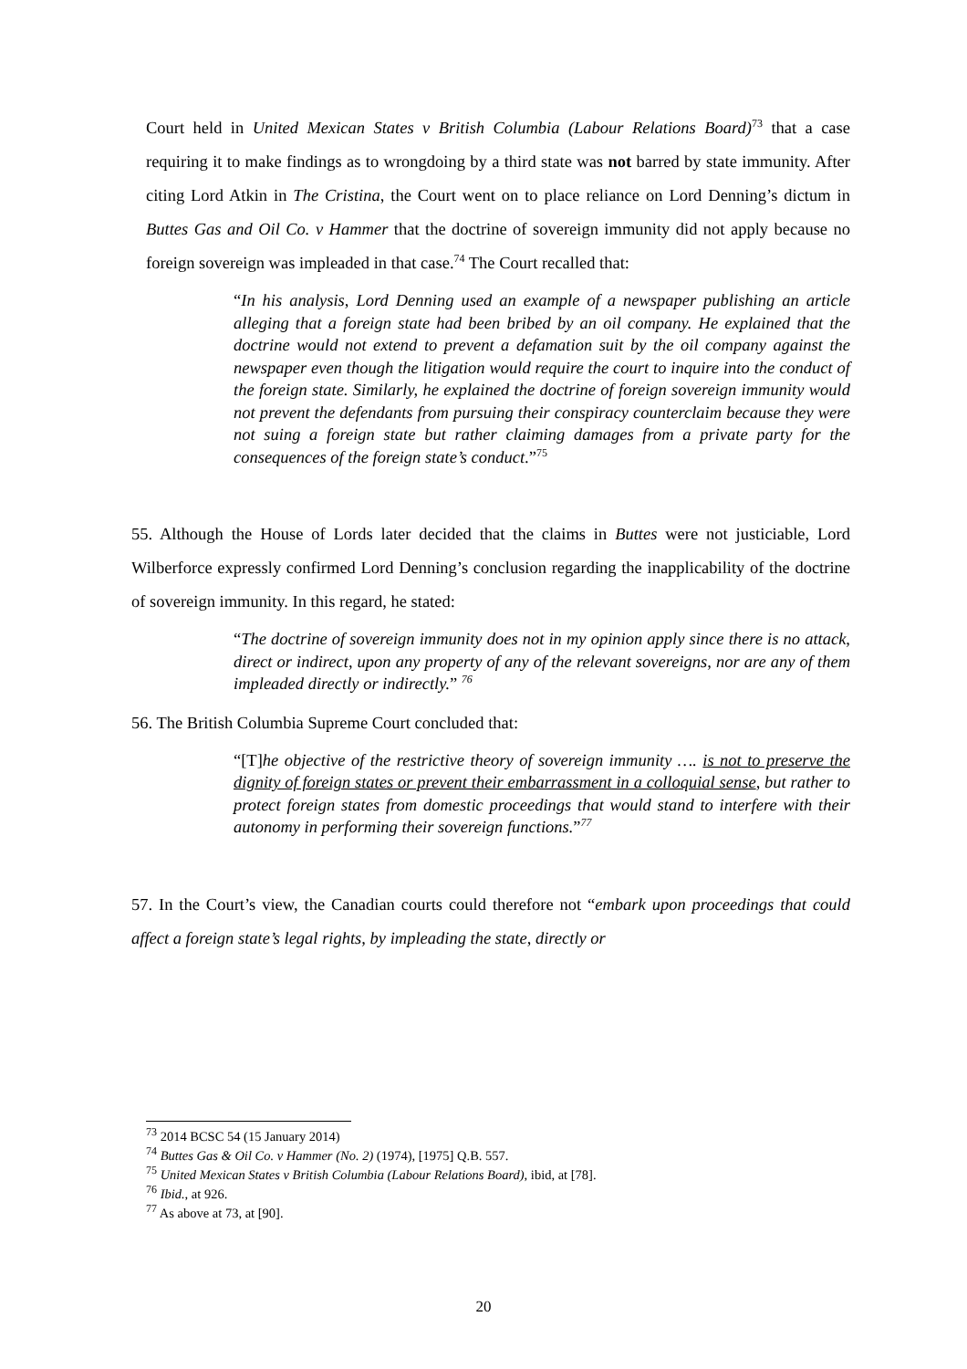Court held in United Mexican States v British Columbia (Labour Relations Board)<sup>73</sup> that a case requiring it to make findings as to wrongdoing by a third state was not barred by state immunity. After citing Lord Atkin in The Cristina, the Court went on to place reliance on Lord Denning’s dictum in Buttes Gas and Oil Co. v Hammer that the doctrine of sovereign immunity did not apply because no foreign sovereign was impleaded in that case.<sup>74</sup> The Court recalled that:
“In his analysis, Lord Denning used an example of a newspaper publishing an article alleging that a foreign state had been bribed by an oil company. He explained that the doctrine would not extend to prevent a defamation suit by the oil company against the newspaper even though the litigation would require the court to inquire into the conduct of the foreign state. Similarly, he explained the doctrine of foreign sovereign immunity would not prevent the defendants from pursuing their conspiracy counterclaim because they were not suing a foreign state but rather claiming damages from a private party for the consequences of the foreign state’s conduct.”<sup>75</sup>
55. Although the House of Lords later decided that the claims in Buttes were not justiciable, Lord Wilberforce expressly confirmed Lord Denning’s conclusion regarding the inapplicability of the doctrine of sovereign immunity. In this regard, he stated:
“The doctrine of sovereign immunity does not in my opinion apply since there is no attack, direct or indirect, upon any property of any of the relevant sovereigns, nor are any of them impleaded directly or indirectly.” <sup>76</sup>
56. The British Columbia Supreme Court concluded that:
“[T] he objective of the restrictive theory of sovereign immunity …. is not to preserve the dignity of foreign states or prevent their embarrassment in a colloquial sense, but rather to protect foreign states from domestic proceedings that would stand to interfere with their autonomy in performing their sovereign functions.”<sup>77</sup>
57. In the Court’s view, the Canadian courts could therefore not “embark upon proceedings that could affect a foreign state’s legal rights, by impleading the state, directly or
<sup>73</sup> 2014 BCSC 54 (15 January 2014)
<sup>74</sup> Buttes Gas & Oil Co. v Hammer (No. 2) (1974), [1975] Q.B. 557.
<sup>75</sup> United Mexican States v British Columbia (Labour Relations Board), ibid, at [78].
<sup>76</sup> Ibid., at 926.
<sup>77</sup> As above at 73, at [90].
20